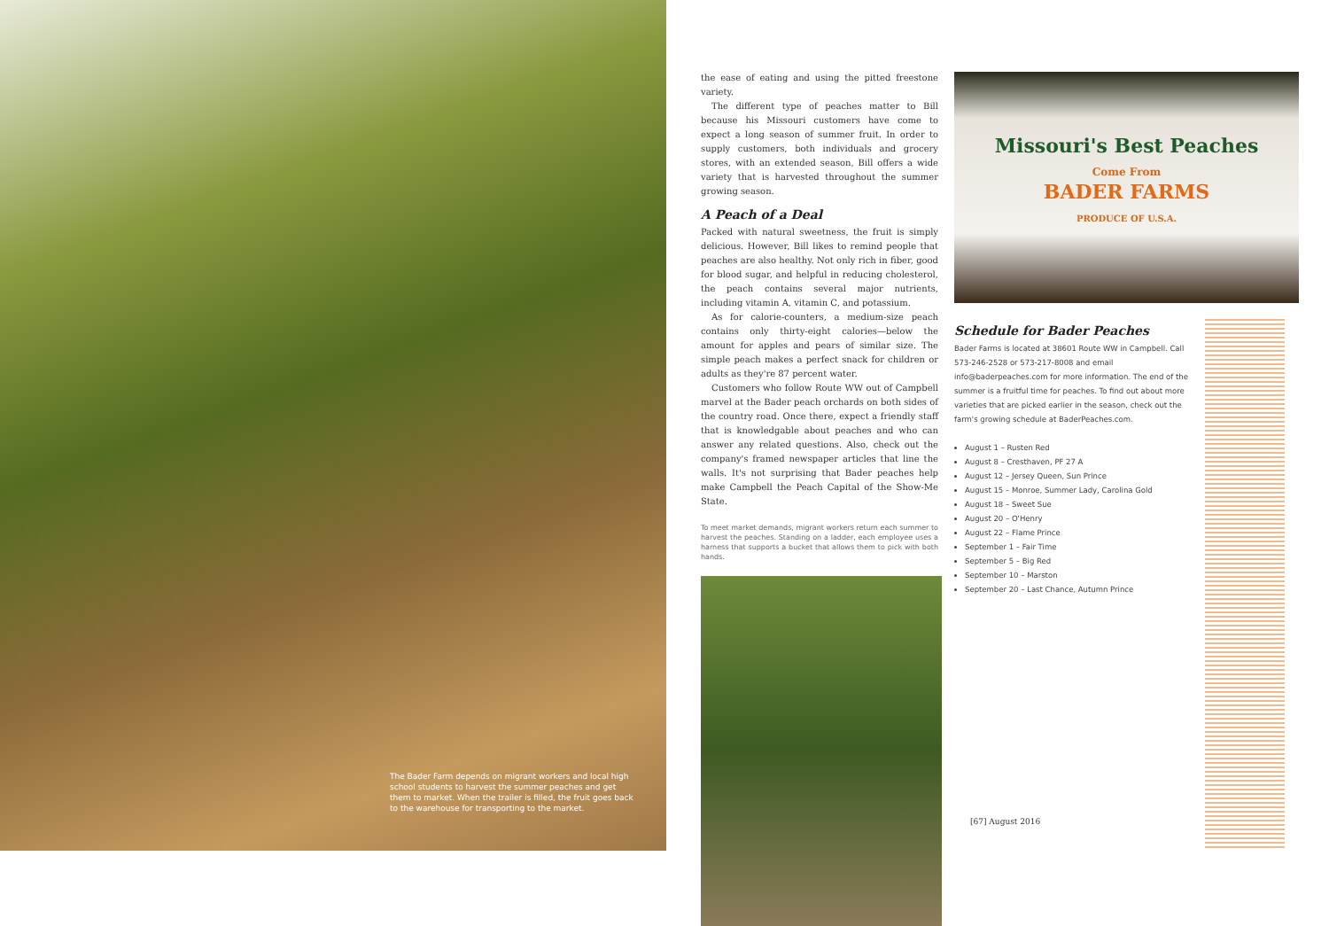The Bader Farm depends on migrant workers and local high school students to harvest the summer peaches and get them to market. When the trailer is filled, the fruit goes back to the warehouse for transporting to the market.
the ease of eating and using the pitted freestone variety.
The different type of peaches matter to Bill because his Missouri customers have come to expect a long season of summer fruit. In order to supply customers, both individuals and grocery stores, with an extended season, Bill offers a wide variety that is harvested throughout the summer growing season.
A Peach of a Deal
Packed with natural sweetness, the fruit is simply delicious. However, Bill likes to remind people that peaches are also healthy. Not only rich in fiber, good for blood sugar, and helpful in reducing cholesterol, the peach contains several major nutrients, including vitamin A, vitamin C, and potassium.
As for calorie-counters, a medium-size peach contains only thirty-eight calories—below the amount for apples and pears of similar size. The simple peach makes a perfect snack for children or adults as they're 87 percent water.
Customers who follow Route WW out of Campbell marvel at the Bader peach orchards on both sides of the country road. Once there, expect a friendly staff that is knowledgable about peaches and who can answer any related questions. Also, check out the company's framed newspaper articles that line the walls. It's not surprising that Bader peaches help make Campbell the Peach Capital of the Show-Me State.
To meet market demands, migrant workers return each summer to harvest the peaches. Standing on a ladder, each employee uses a harness that supports a bucket that allows them to pick with both hands.
Missouri's Best Peaches
Come From
BADER FARMS
PRODUCE OF U.S.A.
Schedule for Bader Peaches
Bader Farms is located at 38601 Route WW in Campbell. Call 573-246-2528 or 573-217-8008 and email info@baderpeaches.com for more information. The end of the summer is a fruitful time for peaches. To find out about more varieties that are picked earlier in the season, check out the farm's growing schedule at BaderPeaches.com.
August 1 – Rusten Red
August 8 – Cresthaven, PF 27 A
August 12 – Jersey Queen, Sun Prince
August 15 – Monroe, Summer Lady, Carolina Gold
August 18 – Sweet Sue
August 20 – O'Henry
August 22 – Flame Prince
September 1 – Fair Time
September 5 – Big Red
September 10 – Marston
September 20 – Last Chance, Autumn Prince
[67] August 2016